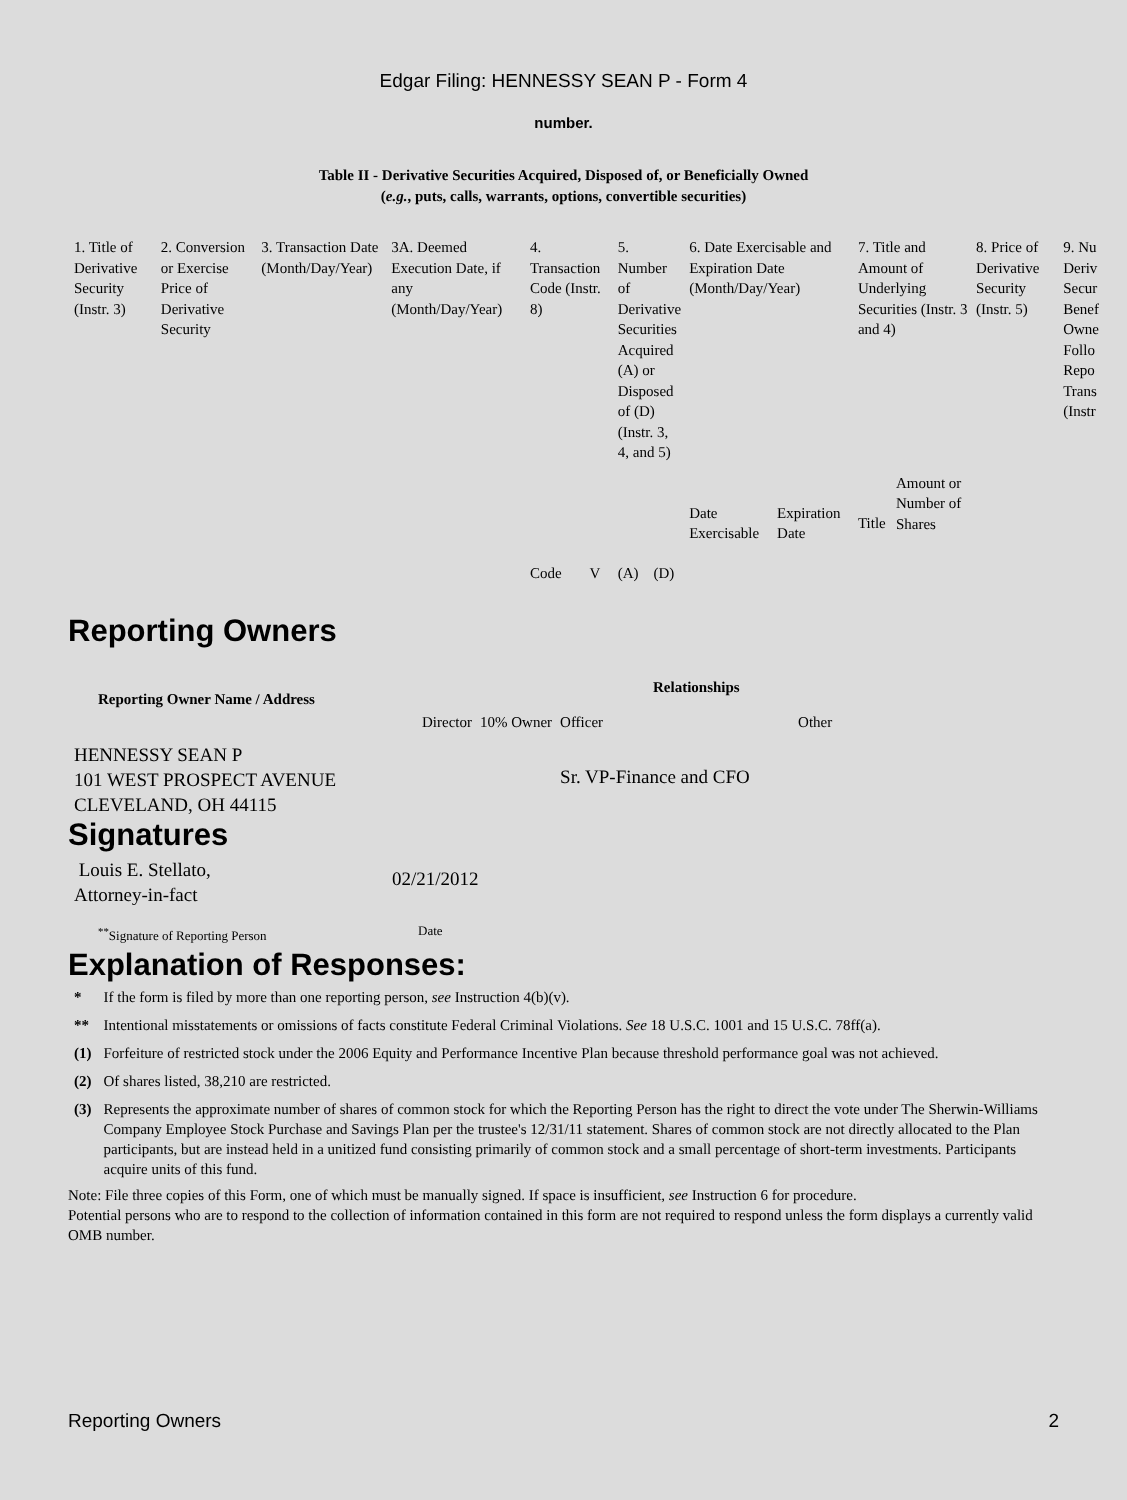Edgar Filing: HENNESSY SEAN P - Form 4
number.
Table II - Derivative Securities Acquired, Disposed of, or Beneficially Owned
(e.g., puts, calls, warrants, options, convertible securities)
| 1. Title of Derivative Security (Instr. 3) | 2. Conversion or Exercise Price of Derivative Security | 3. Transaction Date (Month/Day/Year) | 3A. Deemed Execution Date, if any (Month/Day/Year) | 4. Transaction Code (Instr. 8) | | 5. Number of Derivative Securities Acquired (A) or Disposed of (D) (Instr. 3, 4, and 5) | | 6. Date Exercisable and Expiration Date (Month/Day/Year) | | 7. Title and Amount of Underlying Securities (Instr. 3 and 4) | | 8. Price of Derivative Security (Instr. 5) | 9. Nu Deriv Secur Benef Owne Follo Repo Trans (Instr |
| | | | | Code | V | (A) | (D) | Date Exercisable | Expiration Date | Title | Amount or Number of Shares | | |
Reporting Owners
| Reporting Owner Name / Address | Relationships | | | |
| --- | --- | --- | --- | --- |
| | Director | 10% Owner | Officer | Other |
| HENNESSY SEAN P 101 WEST PROSPECT AVENUE CLEVELAND, OH 44115 | | | Sr. VP-Finance and CFO | |
Signatures
| Louis E. Stellato, Attorney-in-fact | 02/21/2012 |
| <sup>**</sup> Signature of Reporting Person | Date |
Explanation of Responses:
| * | If the form is filed by more than one reporting person, see Instruction 4(b)(v). |
| ** | Intentional misstatements or omissions of facts constitute Federal Criminal Violations. See 18 U.S.C. 1001 and 15 U.S.C. 78ff(a). |
| (1) | Forfeiture of restricted stock under the 2006 Equity and Performance Incentive Plan because threshold performance goal was not achieved. |
| (2) | Of shares listed, 38,210 are restricted. |
| (3) | Represents the approximate number of shares of common stock for which the Reporting Person has the right to direct the vote under The Sherwin-Williams Company Employee Stock Purchase and Savings Plan per the trustee's 12/31/11 statement. Shares of common stock are not directly allocated to the Plan participants, but are instead held in a unitized fund consisting primarily of common stock and a small percentage of short-term investments. Participants acquire units of this fund. |
Note: File three copies of this Form, one of which must be manually signed. If space is insufficient, see Instruction 6 for procedure.
Potential persons who are to respond to the collection of information contained in this form are not required to respond unless the form displays a currently valid OMB number.
Reporting Owners 2